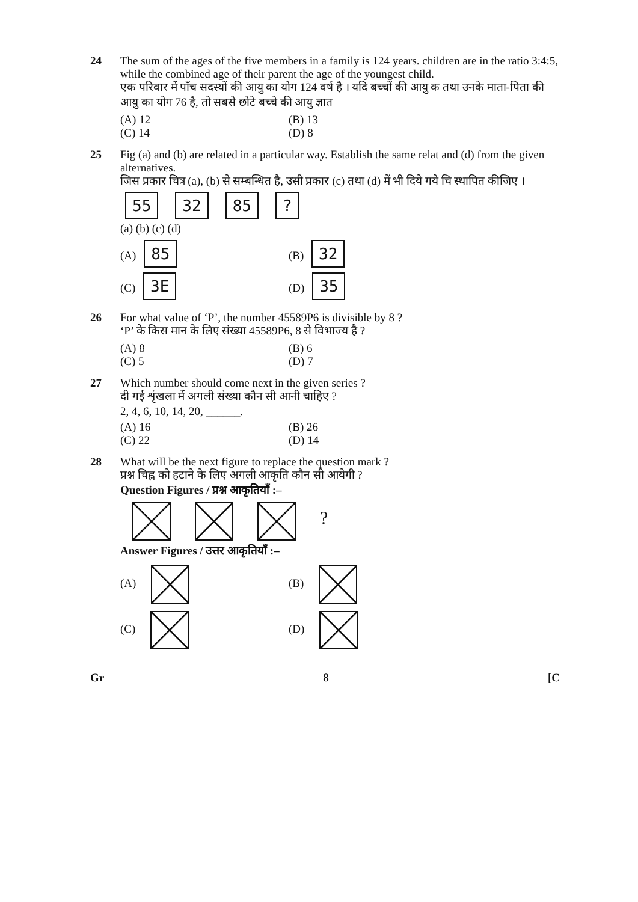24 The sum of the ages of the five members in a family is 124 years. children are in the ratio 3:4:5, while the combined age of their parent the age of the youngest child.
एक परिवार में पाँच सदस्यों की आयु का योग 124 वर्ष है । यदि बच्चों की आयु क तथा उनके माता-पिता की आयु का योग 76 है, तो सबसे छोटे बच्चे की आयु ज्ञात
(A) 12 (B) 13 (C) 14 (D) 8
25 Fig (a) and (b) are related in a particular way. Establish the same relat and (d) from the given alternatives.
जिस प्रकार चित्र (a), (b) से सम्बन्धित है, उसी प्रकार (c) तथा (d) में भी दिये गये चि स्थापित कीजिए ।
55 32 85?
(a) (b) (c) (d)
(A) 85 (B) 32 (C) 3E (D) 35
26 For what value of ‘P’, the number 45589P6 is divisible by 8 ?
‘P’ के किस मान के लिए संख्या 45589P6, 8 से विभाज्य है ?
(A) 8 (B) 6 (C) 5 (D) 7
27 Which number should come next in the given series ?
दी गई शृंखला में अगली संख्या कौन सी आनी चाहिए ?
2, 4, 6, 10, 14, 20, ______.
(A) 16 (B) 26 (C) 22 (D) 14
28 What will be the next figure to replace the question mark ?
प्रश्न चिह्न को हटाने के लिए अगली आकृति कौन सी आयेगी ?
Question Figures / प्रश्न आकृतियाँ :–
?
Answer Figures / उत्तर आकृतियाँ :–
(A) (B) (C) (D)
Gr 8 [C